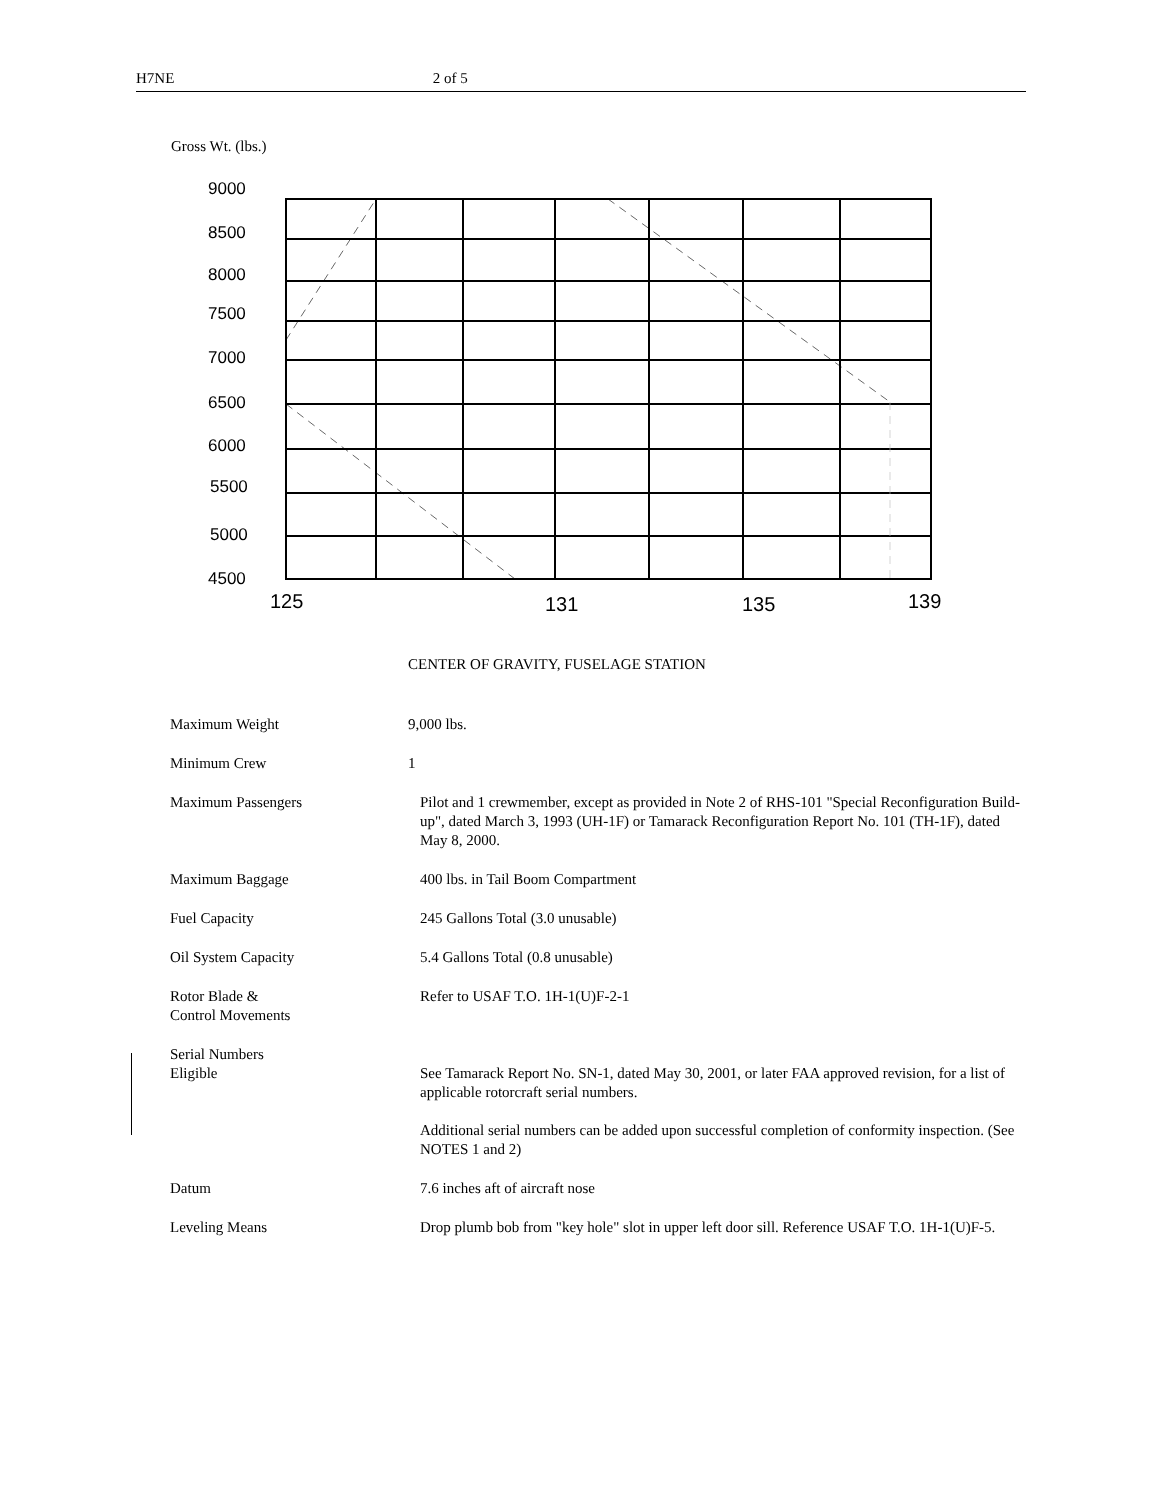H7NE 2 of 5
Gross Wt. (lbs.)
9000
8500
8000
7500
7000
6500
6000
5500
5000
4500
125
131
135
139
CENTER OF GRAVITY, FUSELAGE STATION
| Maximum Weight | 9,000 lbs. |
| Minimum Crew | 1 |
| Maximum Passengers | Pilot and 1 crewmember, except as provided in Note 2 of RHS-101 "Special Reconfiguration Build-up", dated March 3, 1993 (UH-1F) or Tamarack Reconfiguration Report No. 101 (TH-1F), dated May 8, 2000. |
| Maximum Baggage | 400 lbs. in Tail Boom Compartment |
| Fuel Capacity | 245 Gallons Total (3.0 unusable) |
| Oil System Capacity | 5.4 Gallons Total (0.8 unusable) |
| Rotor Blade & Control Movements | Refer to USAF T.O. 1H-1(U)F-2-1 |
| Serial Numbers Eligible | See Tamarack Report No. SN-1, dated May 30, 2001, or later FAA approved revision, for a list of applicable rotorcraft serial numbers. Additional serial numbers can be added upon successful completion of conformity inspection. (See NOTES 1 and 2) |
| Datum | 7.6 inches aft of aircraft nose |
| Leveling Means | Drop plumb bob from "key hole" slot in upper left door sill. Reference USAF T.O. 1H-1(U)F-5. |